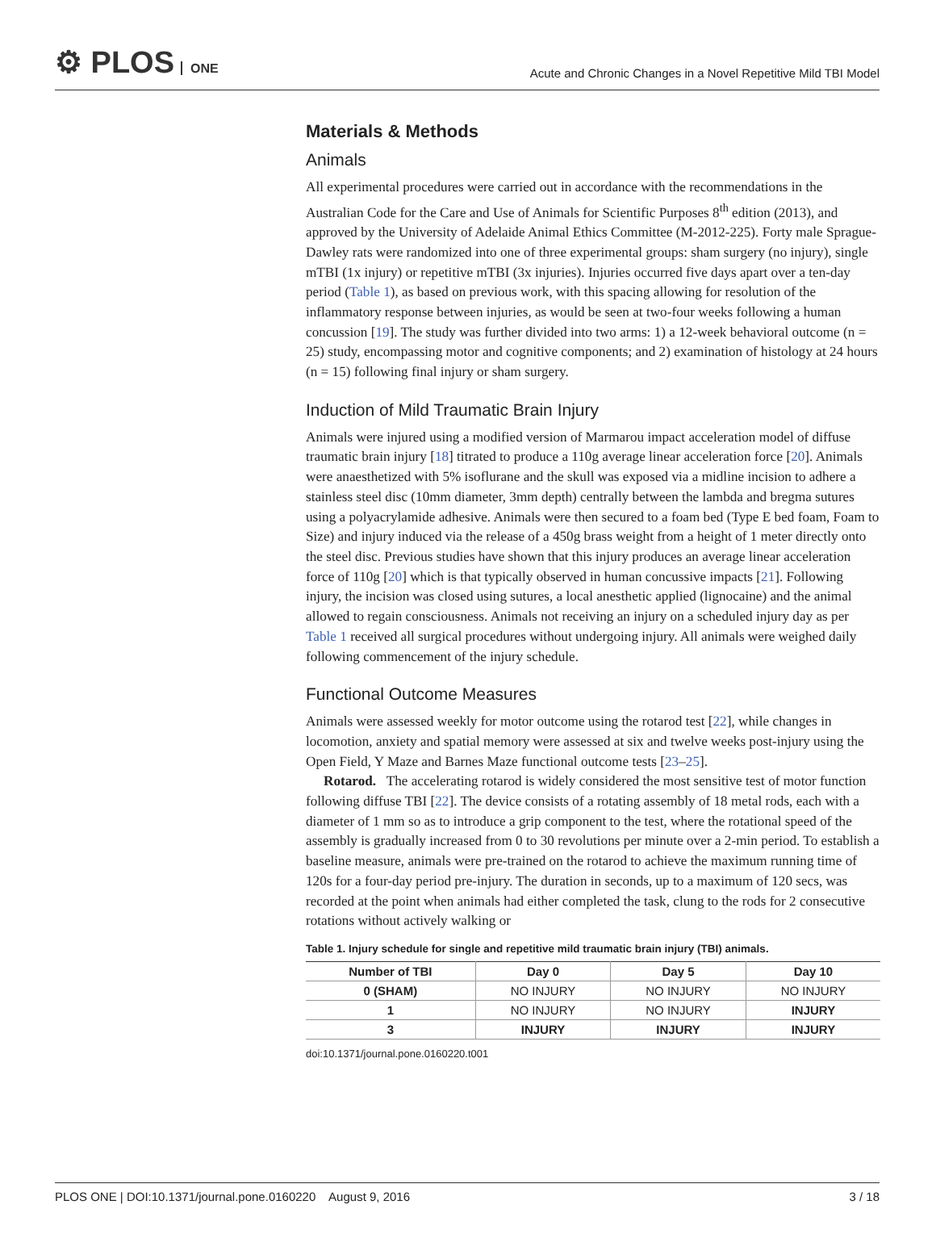⚙ PLOS ONE
Acute and Chronic Changes in a Novel Repetitive Mild TBI Model
Materials & Methods
Animals
All experimental procedures were carried out in accordance with the recommendations in the Australian Code for the Care and Use of Animals for Scientific Purposes 8<sup>th</sup> edition (2013), and approved by the University of Adelaide Animal Ethics Committee (M-2012-225). Forty male Sprague-Dawley rats were randomized into one of three experimental groups: sham surgery (no injury), single mTBI (1x injury) or repetitive mTBI (3x injuries). Injuries occurred five days apart over a ten-day period (Table 1), as based on previous work, with this spacing allowing for resolution of the inflammatory response between injuries, as would be seen at two-four weeks following a human concussion [19]. The study was further divided into two arms: 1) a 12-week behavioral outcome (n = 25) study, encompassing motor and cognitive components; and 2) examination of histology at 24 hours (n = 15) following final injury or sham surgery.
Induction of Mild Traumatic Brain Injury
Animals were injured using a modified version of Marmarou impact acceleration model of diffuse traumatic brain injury [18] titrated to produce a 110g average linear acceleration force [20]. Animals were anaesthetized with 5% isoflurane and the skull was exposed via a midline incision to adhere a stainless steel disc (10mm diameter, 3mm depth) centrally between the lambda and bregma sutures using a polyacrylamide adhesive. Animals were then secured to a foam bed (Type E bed foam, Foam to Size) and injury induced via the release of a 450g brass weight from a height of 1 meter directly onto the steel disc. Previous studies have shown that this injury produces an average linear acceleration force of 110g [20] which is that typically observed in human concussive impacts [21]. Following injury, the incision was closed using sutures, a local anesthetic applied (lignocaine) and the animal allowed to regain consciousness. Animals not receiving an injury on a scheduled injury day as per Table 1 received all surgical procedures without undergoing injury. All animals were weighed daily following commencement of the injury schedule.
Functional Outcome Measures
Animals were assessed weekly for motor outcome using the rotarod test [22], while changes in locomotion, anxiety and spatial memory were assessed at six and twelve weeks post-injury using the Open Field, Y Maze and Barnes Maze functional outcome tests [23–25].
Rotarod. The accelerating rotarod is widely considered the most sensitive test of motor function following diffuse TBI [22]. The device consists of a rotating assembly of 18 metal rods, each with a diameter of 1 mm so as to introduce a grip component to the test, where the rotational speed of the assembly is gradually increased from 0 to 30 revolutions per minute over a 2-min period. To establish a baseline measure, animals were pre-trained on the rotarod to achieve the maximum running time of 120s for a four-day period pre-injury. The duration in seconds, up to a maximum of 120 secs, was recorded at the point when animals had either completed the task, clung to the rods for 2 consecutive rotations without actively walking or
Table 1. Injury schedule for single and repetitive mild traumatic brain injury (TBI) animals.
| Number of TBI | Day 0 | Day 5 | Day 10 |
| --- | --- | --- | --- |
| 0 (SHAM) | NO INJURY | NO INJURY | NO INJURY |
| 1 | NO INJURY | NO INJURY | INJURY |
| 3 | INJURY | INJURY | INJURY |
doi:10.1371/journal.pone.0160220.t001
PLOS ONE | DOI:10.1371/journal.pone.0160220 August 9, 2016 3 / 18